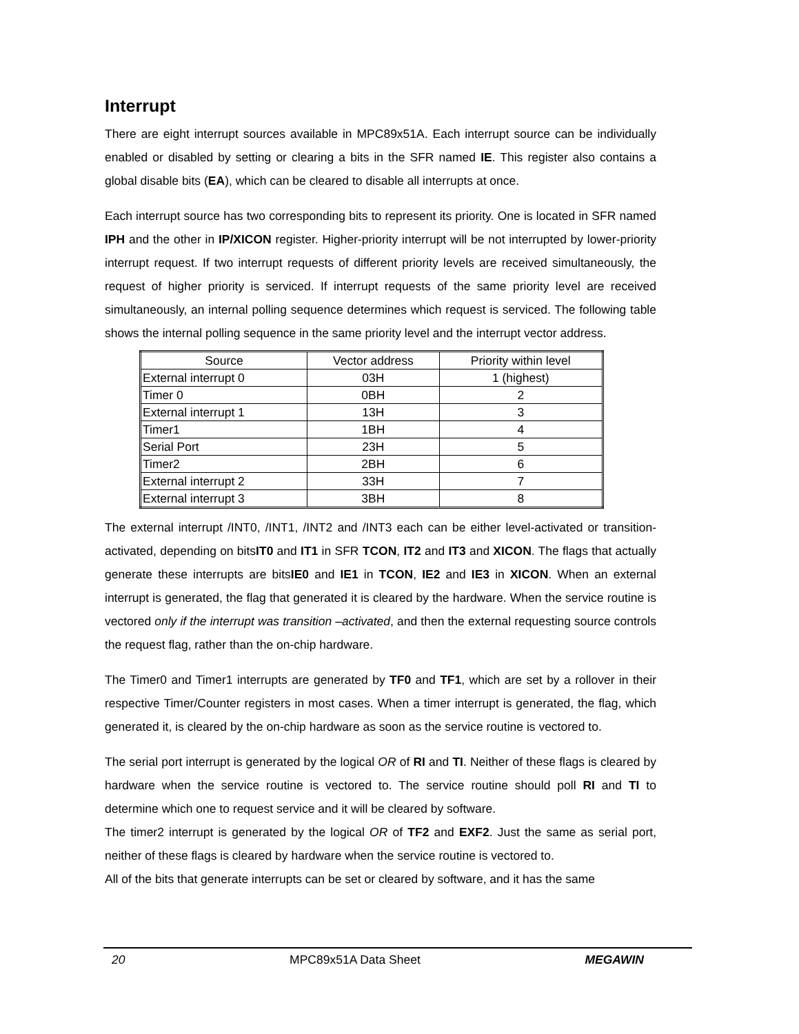Interrupt
There are eight interrupt sources available in MPC89x51A. Each interrupt source can be individually enabled or disabled by setting or clearing a bits in the SFR named IE. This register also contains a global disable bits (EA), which can be cleared to disable all interrupts at once.
Each interrupt source has two corresponding bits to represent its priority. One is located in SFR named IPH and the other in IP/XICON register. Higher-priority interrupt will be not interrupted by lower-priority interrupt request. If two interrupt requests of different priority levels are received simultaneously, the request of higher priority is serviced. If interrupt requests of the same priority level are received simultaneously, an internal polling sequence determines which request is serviced. The following table shows the internal polling sequence in the same priority level and the interrupt vector address.
| Source | Vector address | Priority within level |
| --- | --- | --- |
| External interrupt 0 | 03H | 1 (highest) |
| Timer 0 | 0BH | 2 |
| External interrupt 1 | 13H | 3 |
| Timer1 | 1BH | 4 |
| Serial Port | 23H | 5 |
| Timer2 | 2BH | 6 |
| External interrupt 2 | 33H | 7 |
| External interrupt 3 | 3BH | 8 |
The external interrupt /INT0, /INT1, /INT2 and /INT3 each can be either level-activated or transition-activated, depending on bitsIT0 and IT1 in SFR TCON, IT2 and IT3 and XICON. The flags that actually generate these interrupts are bitsIE0 and IE1 in TCON, IE2 and IE3 in XICON. When an external interrupt is generated, the flag that generated it is cleared by the hardware. When the service routine is vectored only if the interrupt was transition –activated, and then the external requesting source controls the request flag, rather than the on-chip hardware.
The Timer0 and Timer1 interrupts are generated by TF0 and TF1, which are set by a rollover in their respective Timer/Counter registers in most cases. When a timer interrupt is generated, the flag, which generated it, is cleared by the on-chip hardware as soon as the service routine is vectored to.
The serial port interrupt is generated by the logical OR of RI and TI. Neither of these flags is cleared by hardware when the service routine is vectored to. The service routine should poll RI and TI to determine which one to request service and it will be cleared by software.
The timer2 interrupt is generated by the logical OR of TF2 and EXF2. Just the same as serial port, neither of these flags is cleared by hardware when the service routine is vectored to.
All of the bits that generate interrupts can be set or cleared by software, and it has the same
20 MPC89x51A Data Sheet MEGAWIN